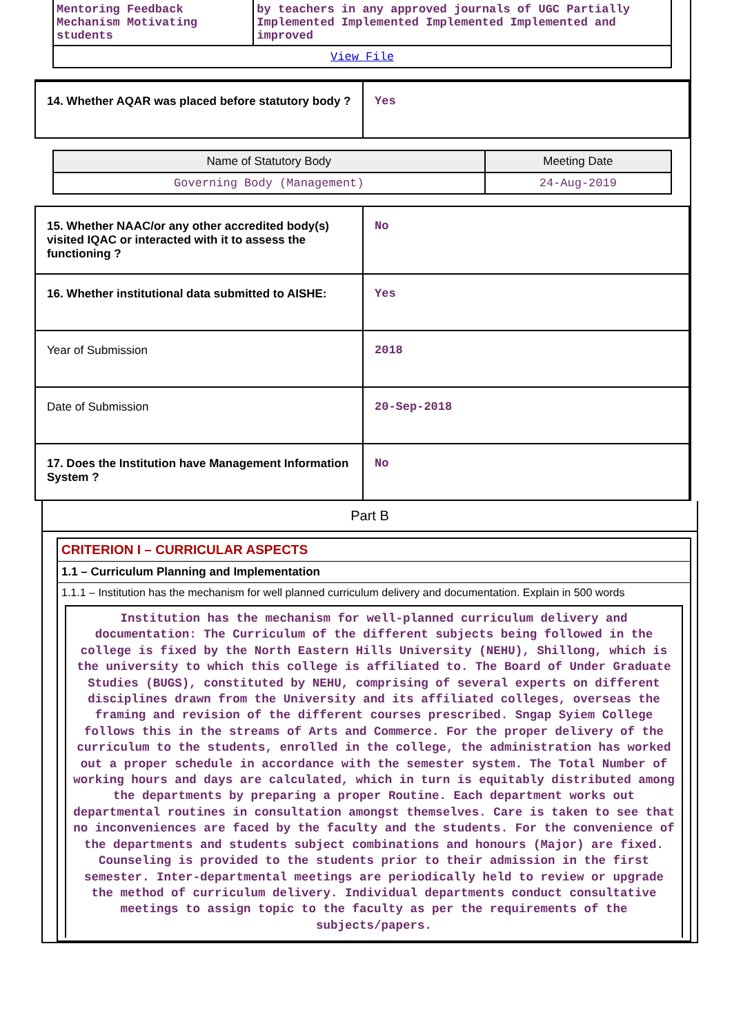| Mentoring Feedback Mechanism Motivating students | by teachers in any approved journals of UGC Partially Implemented Implemented Implemented Implemented and improved |
| View File | |
| 14. Whether AQAR was placed before statutory body ? | Yes |
| Name of Statutory Body | Meeting Date |
| --- | --- |
| Governing Body (Management) | 24-Aug-2019 |
| 15. Whether NAAC/or any other accredited body(s) visited IQAC or interacted with it to assess the functioning ? | No |
| 16. Whether institutional data submitted to AISHE: | Yes |
| Year of Submission | 2018 |
| Date of Submission | 20-Sep-2018 |
| 17. Does the Institution have Management Information System ? | No |
Part B
CRITERION I – CURRICULAR ASPECTS
1.1 – Curriculum Planning and Implementation
1.1.1 – Institution has the mechanism for well planned curriculum delivery and documentation. Explain in 500 words
Institution has the mechanism for well-planned curriculum delivery and documentation: The Curriculum of the different subjects being followed in the college is fixed by the North Eastern Hills University (NEHU), Shillong, which is the university to which this college is affiliated to. The Board of Under Graduate Studies (BUGS), constituted by NEHU, comprising of several experts on different disciplines drawn from the University and its affiliated colleges, overseas the framing and revision of the different courses prescribed. Sngap Syiem College follows this in the streams of Arts and Commerce. For the proper delivery of the curriculum to the students, enrolled in the college, the administration has worked out a proper schedule in accordance with the semester system. The Total Number of working hours and days are calculated, which in turn is equitably distributed among the departments by preparing a proper Routine. Each department works out departmental routines in consultation amongst themselves. Care is taken to see that no inconveniences are faced by the faculty and the students. For the convenience of the departments and students subject combinations and honours (Major) are fixed. Counseling is provided to the students prior to their admission in the first semester. Inter-departmental meetings are periodically held to review or upgrade the method of curriculum delivery. Individual departments conduct consultative meetings to assign topic to the faculty as per the requirements of the subjects/papers.